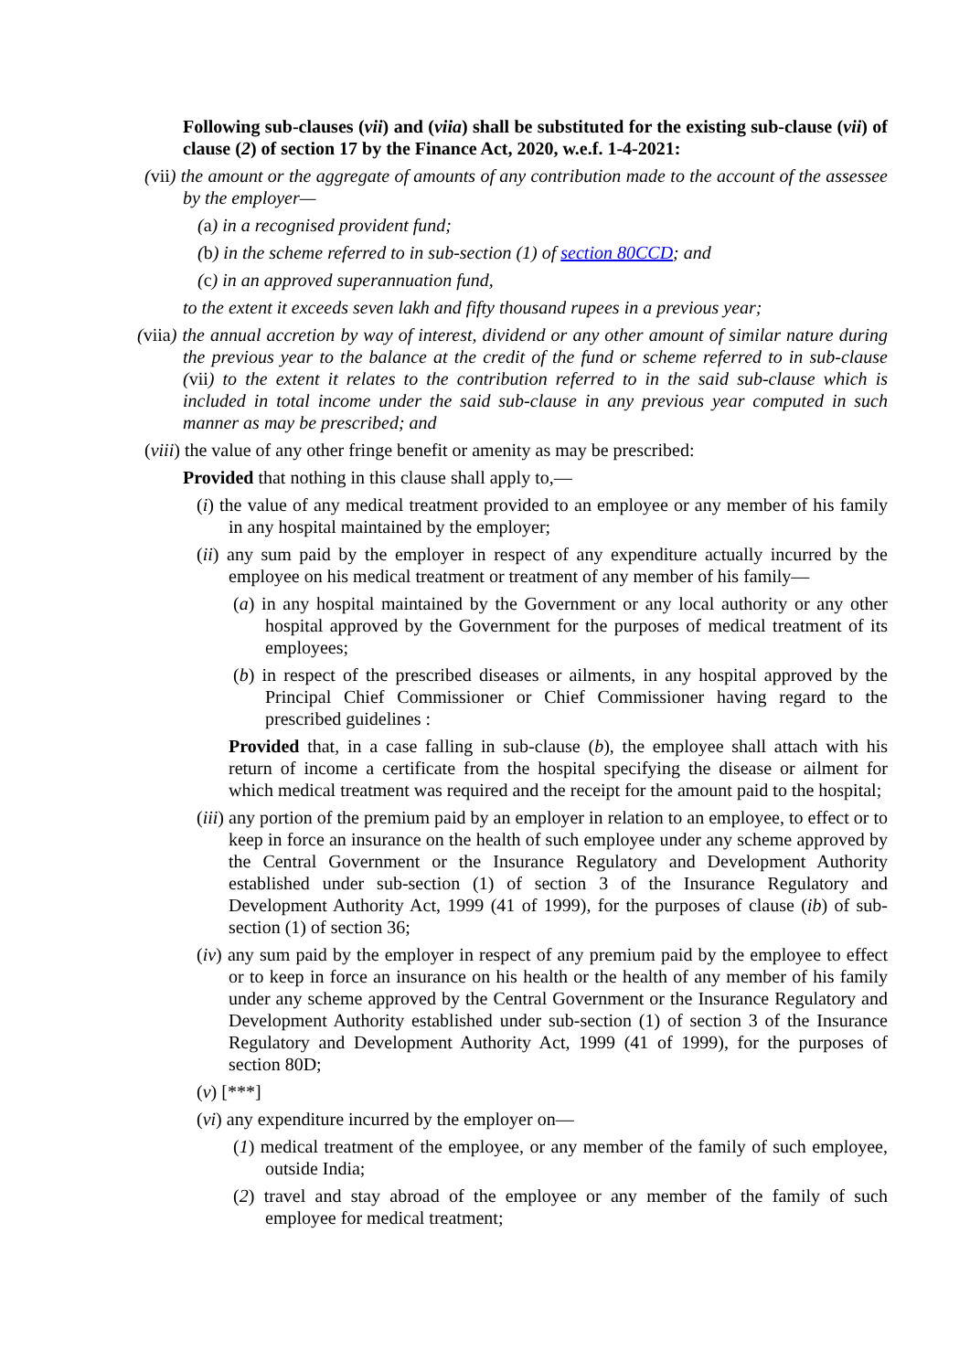Following sub-clauses (vii) and (viia) shall be substituted for the existing sub-clause (vii) of clause (2) of section 17 by the Finance Act, 2020, w.e.f. 1-4-2021:
(vii) the amount or the aggregate of amounts of any contribution made to the account of the assessee by the employer—
(a) in a recognised provident fund;
(b) in the scheme referred to in sub-section (1) of section 80CCD; and
(c) in an approved superannuation fund,
to the extent it exceeds seven lakh and fifty thousand rupees in a previous year;
(viia) the annual accretion by way of interest, dividend or any other amount of similar nature during the previous year to the balance at the credit of the fund or scheme referred to in sub-clause (vii) to the extent it relates to the contribution referred to in the said sub-clause which is included in total income under the said sub-clause in any previous year computed in such manner as may be prescribed; and
(viii) the value of any other fringe benefit or amenity as may be prescribed:
Provided that nothing in this clause shall apply to,—
(i) the value of any medical treatment provided to an employee or any member of his family in any hospital maintained by the employer;
(ii) any sum paid by the employer in respect of any expenditure actually incurred by the employee on his medical treatment or treatment of any member of his family—
(a) in any hospital maintained by the Government or any local authority or any other hospital approved by the Government for the purposes of medical treatment of its employees;
(b) in respect of the prescribed diseases or ailments, in any hospital approved by the Principal Chief Commissioner or Chief Commissioner having regard to the prescribed guidelines :
Provided that, in a case falling in sub-clause (b), the employee shall attach with his return of income a certificate from the hospital specifying the disease or ailment for which medical treatment was required and the receipt for the amount paid to the hospital;
(iii) any portion of the premium paid by an employer in relation to an employee, to effect or to keep in force an insurance on the health of such employee under any scheme approved by the Central Government or the Insurance Regulatory and Development Authority established under sub-section (1) of section 3 of the Insurance Regulatory and Development Authority Act, 1999 (41 of 1999), for the purposes of clause (ib) of sub-section (1) of section 36;
(iv) any sum paid by the employer in respect of any premium paid by the employee to effect or to keep in force an insurance on his health or the health of any member of his family under any scheme approved by the Central Government or the Insurance Regulatory and Development Authority established under sub-section (1) of section 3 of the Insurance Regulatory and Development Authority Act, 1999 (41 of 1999), for the purposes of section 80D;
(v) [***]
(vi) any expenditure incurred by the employer on—
(1) medical treatment of the employee, or any member of the family of such employee, outside India;
(2) travel and stay abroad of the employee or any member of the family of such employee for medical treatment;